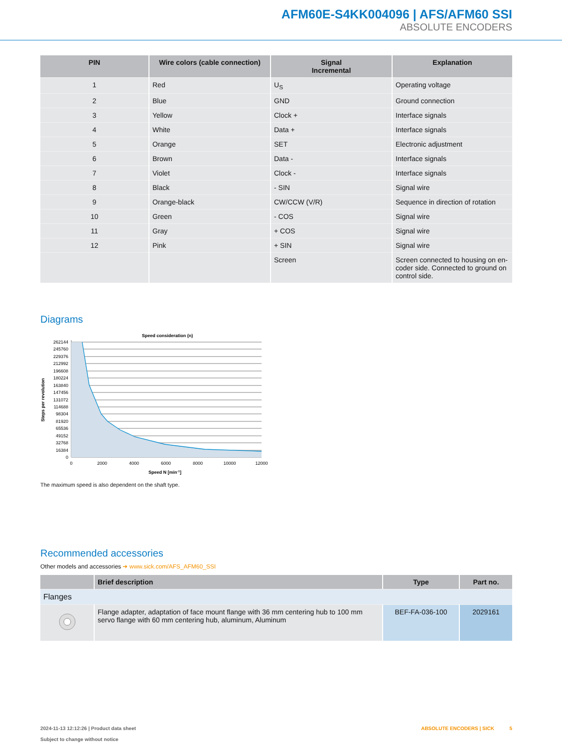AFM60E-S4KK004096 | AFS/AFM60 SSI
ABSOLUTE ENCODERS
| PIN | Wire colors (cable connection) | Signal Incremental | Explanation |
| --- | --- | --- | --- |
| 1 | Red | U<sub>S</sub> | Operating voltage |
| 2 | Blue | GND | Ground connection |
| 3 | Yellow | Clock + | Interface signals |
| 4 | White | Data + | Interface signals |
| 5 | Orange | SET | Electronic adjustment |
| 6 | Brown | Data - | Interface signals |
| 7 | Violet | Clock - | Interface signals |
| 8 | Black | - SIN | Signal wire |
| 9 | Orange-black | CW/CCW (V/R) | Sequence in direction of rotation |
| 10 | Green | - COS | Signal wire |
| 11 | Gray | + COS | Signal wire |
| 12 | Pink | + SIN | Signal wire |
| | | Screen | Screen connected to housing on en-coder side. Connected to ground on control side. |
Diagrams
Speed consideration (n)
262144
245760
229376
212992
196608
180224
163840
147456
131072
114688
98304
81920
65536
49152
32768
16384
0
0
2000
4000
6000
8000
10000
12000
Speed N [min-1]
Steps per revolution
The maximum speed is also dependent on the shaft type.
Recommended accessories
Other models and accessories ➜ www.sick.com/AFS_AFM60_SSI
| | Brief description | Type | Part no. |
| --- | --- | --- | --- |
| Flanges | | | |
| | Flange adapter, adaptation of face mount flange with 36 mm centering hub to 100 mm servo flange with 60 mm centering hub, aluminum, Aluminum | BEF-FA-036-100 | 2029161 |
ABSOLUTE ENCODERS | SICK 5 2024-11-13 12:12:26 | Product data sheet
Subject to change without notice